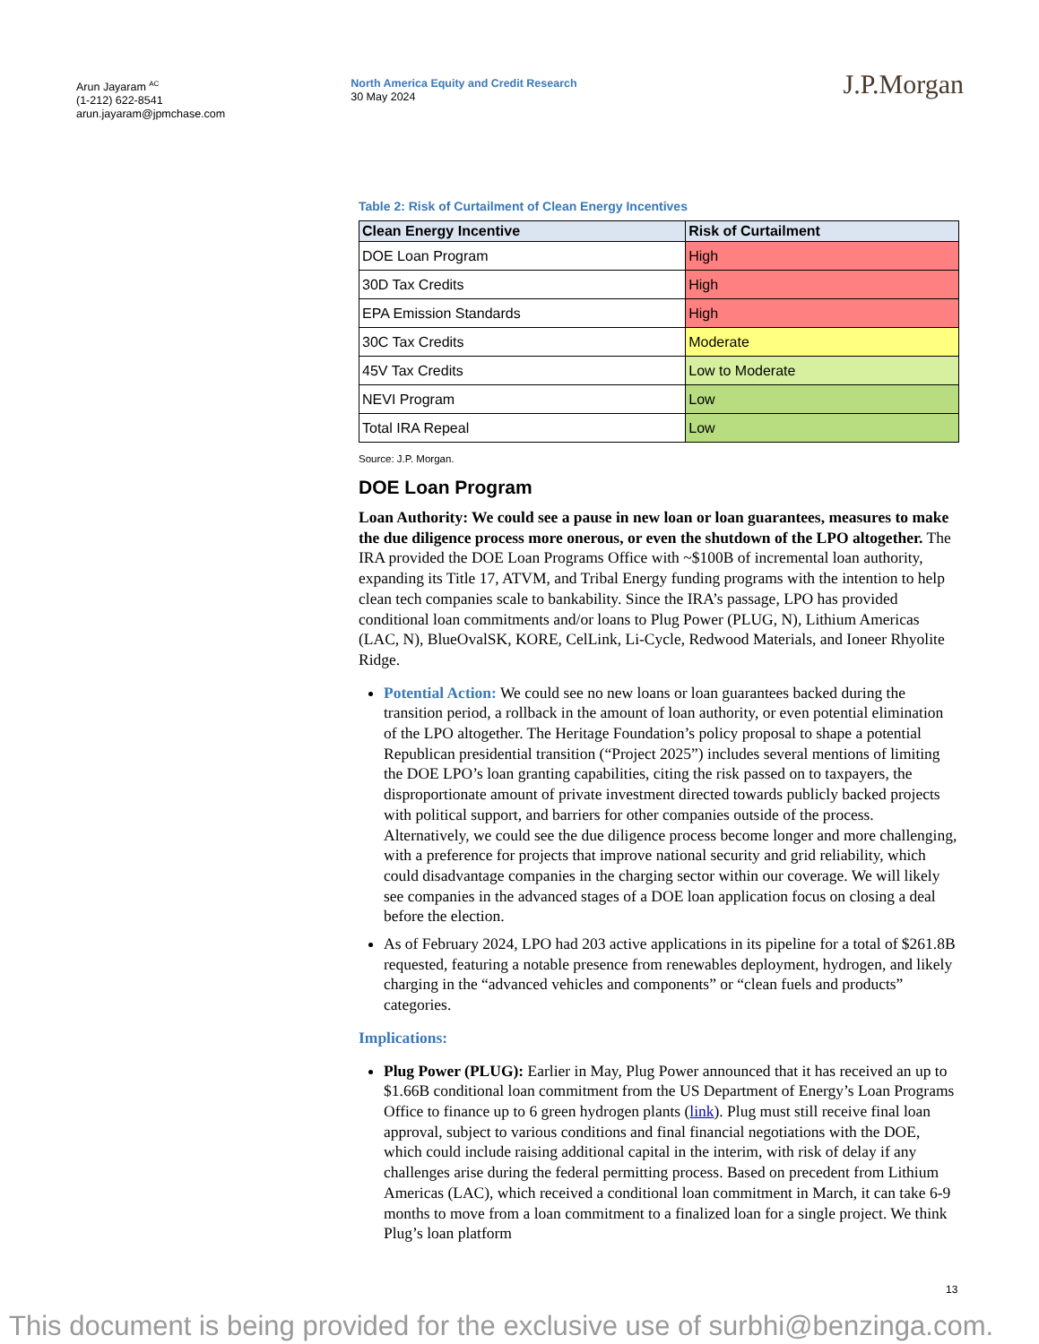Arun Jayaram <sup>AC</sup>
(1-212) 622-8541
arun.jayaram@jpmchase.com
North America Equity and Credit Research
30 May 2024
J.P.Morgan
Table 2: Risk of Curtailment of Clean Energy Incentives
| Clean Energy Incentive | Risk of Curtailment |
| --- | --- |
| DOE Loan Program | High |
| 30D Tax Credits | High |
| EPA Emission Standards | High |
| 30C Tax Credits | Moderate |
| 45V Tax Credits | Low to Moderate |
| NEVI Program | Low |
| Total IRA Repeal | Low |
Source: J.P. Morgan.
DOE Loan Program
Loan Authority: We could see a pause in new loan or loan guarantees, measures to make the due diligence process more onerous, or even the shutdown of the LPO altogether. The IRA provided the DOE Loan Programs Office with ~$100B of incremental loan authority, expanding its Title 17, ATVM, and Tribal Energy funding programs with the intention to help clean tech companies scale to bankability. Since the IRA’s passage, LPO has provided conditional loan commitments and/or loans to Plug Power (PLUG, N), Lithium Americas (LAC, N), BlueOvalSK, KORE, CelLink, Li-Cycle, Redwood Materials, and Ioneer Rhyolite Ridge.
Potential Action: We could see no new loans or loan guarantees backed during the transition period, a rollback in the amount of loan authority, or even potential elimination of the LPO altogether. The Heritage Foundation’s policy proposal to shape a potential Republican presidential transition (“Project 2025”) includes several mentions of limiting the DOE LPO’s loan granting capabilities, citing the risk passed on to taxpayers, the disproportionate amount of private investment directed towards publicly backed projects with political support, and barriers for other companies outside of the process. Alternatively, we could see the due diligence process become longer and more challenging, with a preference for projects that improve national security and grid reliability, which could disadvantage companies in the charging sector within our coverage. We will likely see companies in the advanced stages of a DOE loan application focus on closing a deal before the election.
As of February 2024, LPO had 203 active applications in its pipeline for a total of $261.8B requested, featuring a notable presence from renewables deployment, hydrogen, and likely charging in the “advanced vehicles and components” or “clean fuels and products” categories.
Implications:
Plug Power (PLUG): Earlier in May, Plug Power announced that it has received an up to $1.66B conditional loan commitment from the US Department of Energy’s Loan Programs Office to finance up to 6 green hydrogen plants (link). Plug must still receive final loan approval, subject to various conditions and final financial negotiations with the DOE, which could include raising additional capital in the interim, with risk of delay if any challenges arise during the federal permitting process. Based on precedent from Lithium Americas (LAC), which received a conditional loan commitment in March, it can take 6-9 months to move from a loan commitment to a finalized loan for a single project. We think Plug’s loan platform
13
This document is being provided for the exclusive use of surbhi@benzinga.com.